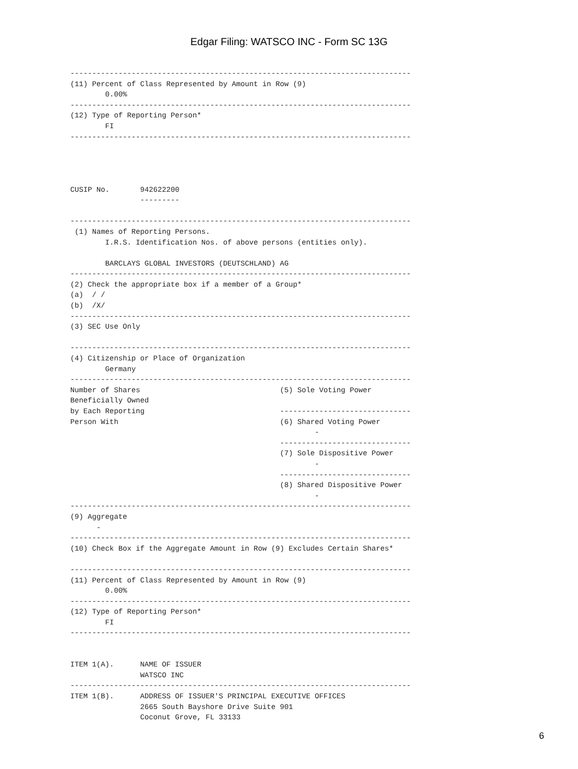Edgar Filing: WATSCO INC - Form SC 13G
------------------------------------------------------------------------------
(11) Percent of Class Represented by Amount in Row (9)
        0.00%
------------------------------------------------------------------------------
(12) Type of Reporting Person*
        FI
------------------------------------------------------------------------------




CUSIP No.       942622200
                ---------

------------------------------------------------------------------------------
 (1) Names of Reporting Persons.
        I.R.S. Identification Nos. of above persons (entities only).

        BARCLAYS GLOBAL INVESTORS (DEUTSCHLAND) AG
------------------------------------------------------------------------------
(2) Check the appropriate box if a member of a Group*
(a)  / /
(b)  /X/
------------------------------------------------------------------------------
(3) SEC Use Only

------------------------------------------------------------------------------
(4) Citizenship or Place of Organization
        Germany
------------------------------------------------------------------------------
Number of Shares                                (5) Sole Voting Power
Beneficially Owned
by Each Reporting                               ------------------------------
Person With                                     (6) Shared Voting Power
                                                        -
                                                ------------------------------
                                                (7) Sole Dispositive Power
                                                        -
                                                ------------------------------
                                                (8) Shared Dispositive Power
                                                        -
------------------------------------------------------------------------------
(9) Aggregate
      -
------------------------------------------------------------------------------
(10) Check Box if the Aggregate Amount in Row (9) Excludes Certain Shares*

------------------------------------------------------------------------------
(11) Percent of Class Represented by Amount in Row (9)
        0.00%
------------------------------------------------------------------------------
(12) Type of Reporting Person*
        FI
------------------------------------------------------------------------------


ITEM 1(A).      NAME OF ISSUER
                WATSCO INC
------------------------------------------------------------------------------
ITEM 1(B).      ADDRESS OF ISSUER'S PRINCIPAL EXECUTIVE OFFICES
                2665 South Bayshore Drive Suite 901
                Coconut Grove, FL 33133
6